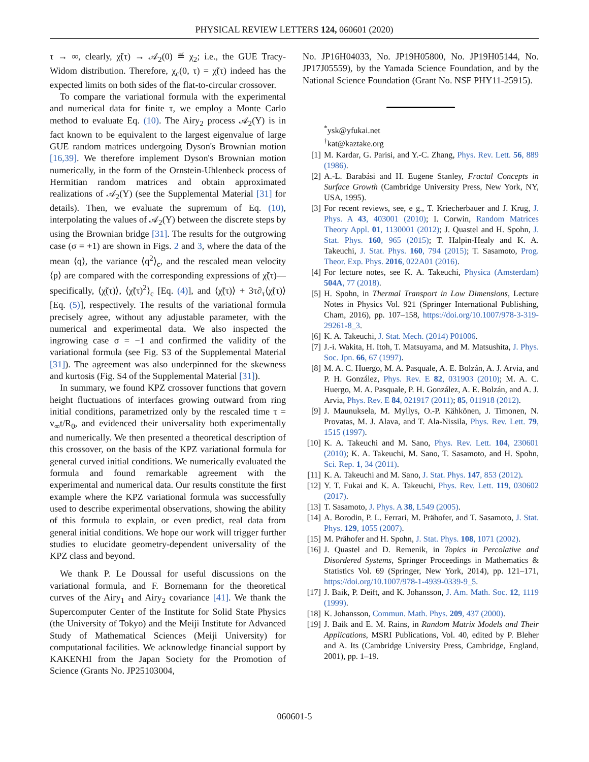PHYSICAL REVIEW LETTERS 124, 060601 (2020)
τ → ∞, clearly, χ̃(τ) → 𝒜<sub>2</sub>(0) ≝ χ<sub>2</sub>; i.e., the GUE Tracy-Widom distribution. Therefore, χ<sub>c</sub>(0, τ) = χ̃(τ) indeed has the expected limits on both sides of the flat-to-circular crossover.
To compare the variational formula with the experimental and numerical data for finite τ, we employ a Monte Carlo method to evaluate Eq. (10). The Airy<sub>2</sub> process 𝒜<sub>2</sub>(Y) is in fact known to be equivalent to the largest eigenvalue of large GUE random matrices undergoing Dyson's Brownian motion [16,39]. We therefore implement Dyson's Brownian motion numerically, in the form of the Ornstein-Uhlenbeck process of Hermitian random matrices and obtain approximated realizations of 𝒜<sub>2</sub>(Y) (see the Supplemental Material [31] for details). Then, we evaluate the supremum of Eq. (10), interpolating the values of 𝒜<sub>2</sub>(Y) between the discrete steps by using the Brownian bridge [31]. The results for the outgrowing case (σ = +1) are shown in Figs. 2 and 3, where the data of the mean ⟨q⟩, the variance ⟨q<sup>2</sup>⟩<sub>c</sub>, and the rescaled mean velocity ⟨p⟩ are compared with the corresponding expressions of χ̃(τ)—specifically, ⟨χ̃(τ)⟩, ⟨χ̃(τ)<sup>2</sup>⟩<sub>c</sub> [Eq. (4)], and ⟨χ̃(τ)⟩ + 3τ∂<sub>τ</sub>⟨χ̃(τ)⟩ [Eq. (5)], respectively. The results of the variational formula precisely agree, without any adjustable parameter, with the numerical and experimental data. We also inspected the ingrowing case σ = −1 and confirmed the validity of the variational formula (see Fig. S3 of the Supplemental Material [31]). The agreement was also underpinned for the skewness and kurtosis (Fig. S4 of the Supplemental Material [31]).
In summary, we found KPZ crossover functions that govern height fluctuations of interfaces growing outward from ring initial conditions, parametrized only by the rescaled time τ = v<sub>∞</sub>t/R<sub>0</sub>, and evidenced their universality both experimentally and numerically. We then presented a theoretical description of this crossover, on the basis of the KPZ variational formula for general curved initial conditions. We numerically evaluated the formula and found remarkable agreement with the experimental and numerical data. Our results constitute the first example where the KPZ variational formula was successfully used to describe experimental observations, showing the ability of this formula to explain, or even predict, real data from general initial conditions. We hope our work will trigger further studies to elucidate geometry-dependent universality of the KPZ class and beyond.
We thank P. Le Doussal for useful discussions on the variational formula, and F. Bornemann for the theoretical curves of the Airy<sub>1</sub> and Airy<sub>2</sub> covariance [41]. We thank the Supercomputer Center of the Institute for Solid State Physics (the University of Tokyo) and the Meiji Institute for Advanced Study of Mathematical Sciences (Meiji University) for computational facilities. We acknowledge financial support by KAKENHI from the Japan Society for the Promotion of Science (Grants No. JP25103004,
No. JP16H04033, No. JP19H05800, No. JP19H05144, No. JP17J05559), by the Yamada Science Foundation, and by the National Science Foundation (Grant No. NSF PHY11-25915).
<sup>*</sup> ysk@yfukai.net
<sup>†</sup> kat@kaztake.org
[1] M. Kardar, G. Parisi, and Y.-C. Zhang, Phys. Rev. Lett. 56, 889 (1986).
[2] A.-L. Barabási and H. Eugene Stanley, Fractal Concepts in Surface Growth (Cambridge University Press, New York, NY, USA, 1995).
[3] For recent reviews, see, e g., T. Kriecherbauer and J. Krug, J. Phys. A 43, 403001 (2010); I. Corwin, Random Matrices Theory Appl. 01, 1130001 (2012); J. Quastel and H. Spohn, J. Stat. Phys. 160, 965 (2015); T. Halpin-Healy and K. A. Takeuchi, J. Stat. Phys. 160, 794 (2015); T. Sasamoto, Prog. Theor. Exp. Phys. 2016, 022A01 (2016).
[4] For lecture notes, see K. A. Takeuchi, Physica (Amsterdam) 504A, 77 (2018).
[5] H. Spohn, in Thermal Transport in Low Dimensions, Lecture Notes in Physics Vol. 921 (Springer International Publishing, Cham, 2016), pp. 107–158, https://doi.org/10.1007/978-3-319-29261-8_3.
[6] K. A. Takeuchi, J. Stat. Mech. (2014) P01006.
[7] J.-i. Wakita, H. Itoh, T. Matsuyama, and M. Matsushita, J. Phys. Soc. Jpn. 66, 67 (1997).
[8] M. A. C. Huergo, M. A. Pasquale, A. E. Bolzán, A. J. Arvia, and P. H. González, Phys. Rev. E 82, 031903 (2010); M. A. C. Huergo, M. A. Pasquale, P. H. González, A. E. Bolzán, and A. J. Arvia, Phys. Rev. E 84, 021917 (2011); 85, 011918 (2012).
[9] J. Maunuksela, M. Myllys, O.-P. Kähkönen, J. Timonen, N. Provatas, M. J. Alava, and T. Ala-Nissila, Phys. Rev. Lett. 79, 1515 (1997).
[10] K. A. Takeuchi and M. Sano, Phys. Rev. Lett. 104, 230601 (2010); K. A. Takeuchi, M. Sano, T. Sasamoto, and H. Spohn, Sci. Rep. 1, 34 (2011).
[11] K. A. Takeuchi and M. Sano, J. Stat. Phys. 147, 853 (2012).
[12] Y. T. Fukai and K. A. Takeuchi, Phys. Rev. Lett. 119, 030602 (2017).
[13] T. Sasamoto, J. Phys. A 38, L549 (2005).
[14] A. Borodin, P. L. Ferrari, M. Prähofer, and T. Sasamoto, J. Stat. Phys. 129, 1055 (2007).
[15] M. Prähofer and H. Spohn, J. Stat. Phys. 108, 1071 (2002).
[16] J. Quastel and D. Remenik, in Topics in Percolative and Disordered Systems, Springer Proceedings in Mathematics & Statistics Vol. 69 (Springer, New York, 2014), pp. 121–171, https://doi.org/10.1007/978-1-4939-0339-9_5.
[17] J. Baik, P. Deift, and K. Johansson, J. Am. Math. Soc. 12, 1119 (1999).
[18] K. Johansson, Commun. Math. Phys. 209, 437 (2000).
[19] J. Baik and E. M. Rains, in Random Matrix Models and Their Applications, MSRI Publications, Vol. 40, edited by P. Bleher and A. Its (Cambridge University Press, Cambridge, England, 2001), pp. 1–19.
060601-5